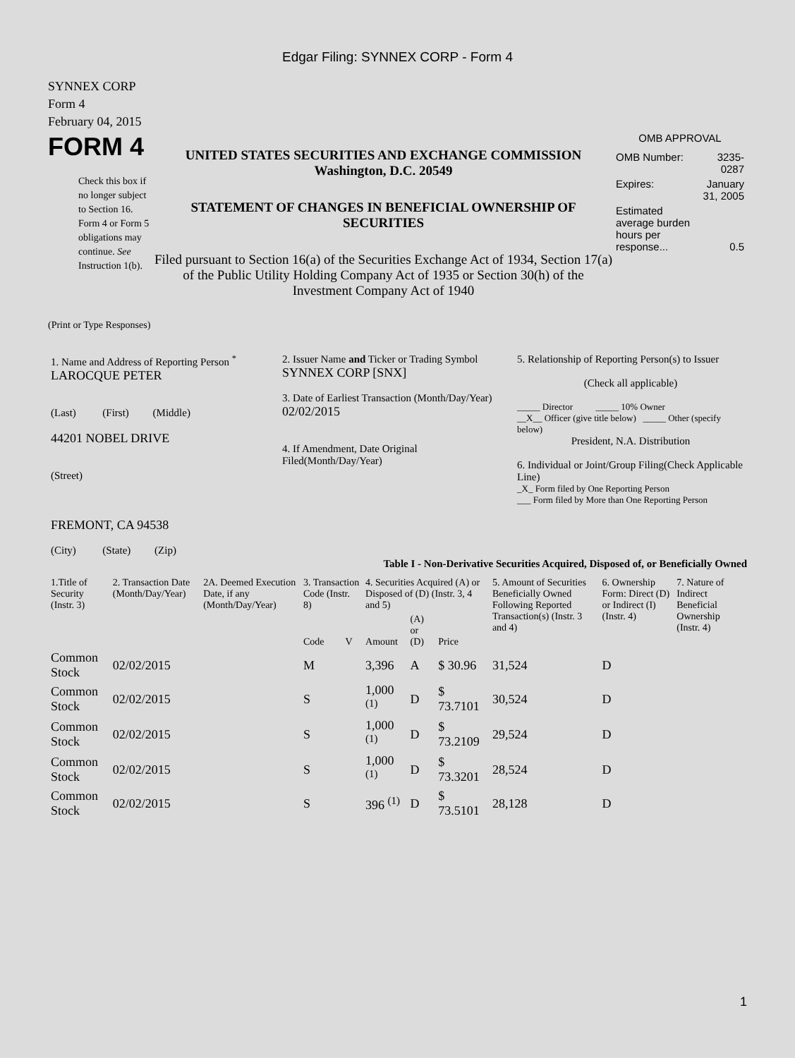Edgar Filing: SYNNEX CORP - Form 4
SYNNEX CORP
Form 4
February 04, 2015
FORM 4
Check this box if no longer subject to Section 16. Form 4 or Form 5 obligations may continue. See Instruction 1(b).
UNITED STATES SECURITIES AND EXCHANGE COMMISSION
Washington, D.C. 20549
STATEMENT OF CHANGES IN BENEFICIAL OWNERSHIP OF SECURITIES
Filed pursuant to Section 16(a) of the Securities Exchange Act of 1934, Section 17(a) of the Public Utility Holding Company Act of 1935 or Section 30(h) of the Investment Company Act of 1940
OMB APPROVAL
| OMB Number: | 3235-0287 |
| Expires: | January 31, 2005 |
| Estimated average burden hours per response... | 0.5 |
(Print or Type Responses)
| 1. Name and Address of Reporting Person <sup>*</sup> LAROCQUE PETER (Last) (First) (Middle) 44201 NOBEL DRIVE (Street) FREMONT, CA 94538 (City) (State) (Zip) | 2. Issuer Name and Ticker or Trading Symbol SYNNEX CORP [SNX] 3. Date of Earliest Transaction (Month/Day/Year) 02/02/2015 4. If Amendment, Date Original Filed(Month/Day/Year) | 5. Relationship of Reporting Person(s) to Issuer (Check all applicable) _____ Director _____ 10% Owner __X__ Officer (give title below) _____ Other (specify below) President, N.A. Distribution 6. Individual or Joint/Group Filing(Check Applicable Line) _X_ Form filed by One Reporting Person ___ Form filed by More than One Reporting Person |
Table I - Non-Derivative Securities Acquired, Disposed of, or Beneficially Owned
| 1.Title of Security (Instr. 3) | 2. Transaction Date (Month/Day/Year) | 2A. Deemed Execution Date, if any (Month/Day/Year) | 3. Transaction Code (Instr. 8) | | 4. Securities Acquired (A) or Disposed of (D) (Instr. 3, 4 and 5) | | | 5. Amount of Securities Beneficially Owned Following Reported Transaction(s) (Instr. 3 and 4) | 6. Ownership Form: Direct (D) or Indirect (I) (Instr. 4) | 7. Nature of Indirect Beneficial Ownership (Instr. 4) |
| --- | --- | --- | --- | --- | --- | --- | --- | --- | --- | --- |
| | | | Code | V | Amount | (A) or (D) | Price | | | |
| Common Stock | 02/02/2015 | | M | | 3,396 | A | $ 30.96 | 31,524 | D | |
| Common Stock | 02/02/2015 | | S | | 1,000 <sup>(1)</sup> | D | $ 73.7101 | 30,524 | D | |
| Common Stock | 02/02/2015 | | S | | 1,000 <sup>(1)</sup> | D | $ 73.2109 | 29,524 | D | |
| Common Stock | 02/02/2015 | | S | | 1,000 <sup>(1)</sup> | D | $ 73.3201 | 28,524 | D | |
| Common Stock | 02/02/2015 | | S | | 396 <sup>(1)</sup> | D | $ 73.5101 | 28,128 | D | |
1